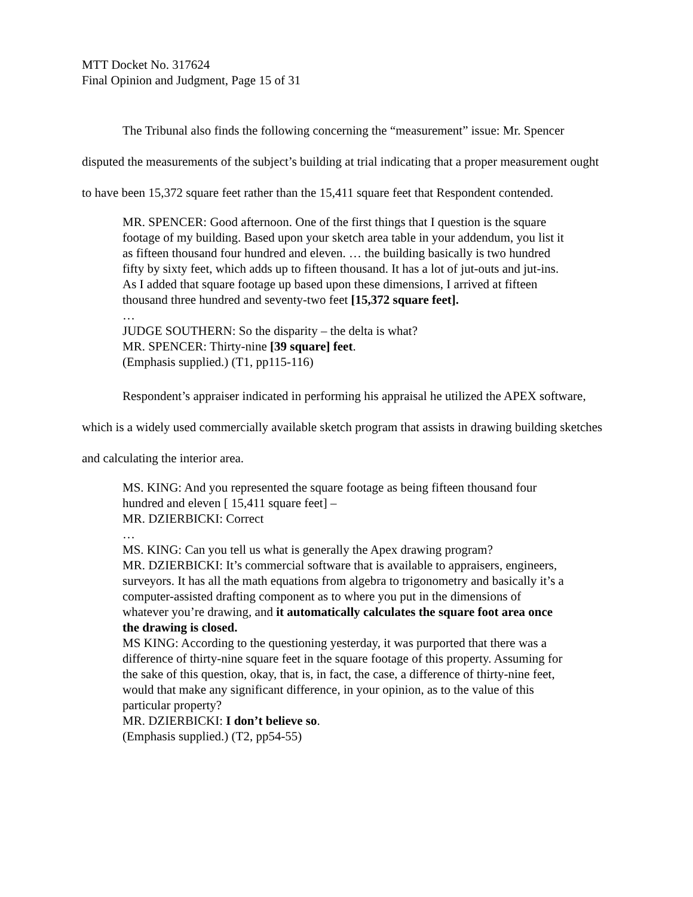MTT Docket No. 317624
Final Opinion and Judgment, Page 15 of 31
The Tribunal also finds the following concerning the “measurement” issue: Mr. Spencer disputed the measurements of the subject’s building at trial indicating that a proper measurement ought to have been 15,372 square feet rather than the 15,411 square feet that Respondent contended.
MR. SPENCER: Good afternoon. One of the first things that I question is the square footage of my building. Based upon your sketch area table in your addendum, you list it as fifteen thousand four hundred and eleven. … the building basically is two hundred fifty by sixty feet, which adds up to fifteen thousand. It has a lot of jut-outs and jut-ins. As I added that square footage up based upon these dimensions, I arrived at fifteen thousand three hundred and seventy-two feet [15,372 square feet].
…
JUDGE SOUTHERN: So the disparity – the delta is what?
MR. SPENCER: Thirty-nine [39 square] feet.
(Emphasis supplied.) (T1, pp115-116)
Respondent’s appraiser indicated in performing his appraisal he utilized the APEX software, which is a widely used commercially available sketch program that assists in drawing building sketches and calculating the interior area.
MS. KING: And you represented the square footage as being fifteen thousand four hundred and eleven [ 15,411 square feet] –
MR. DZIERBICKI: Correct
…
MS. KING: Can you tell us what is generally the Apex drawing program?
MR. DZIERBICKI: It’s commercial software that is available to appraisers, engineers, surveyors. It has all the math equations from algebra to trigonometry and basically it’s a computer-assisted drafting component as to where you put in the dimensions of whatever you’re drawing, and it automatically calculates the square foot area once the drawing is closed.
MS KING: According to the questioning yesterday, it was purported that there was a difference of thirty-nine square feet in the square footage of this property. Assuming for the sake of this question, okay, that is, in fact, the case, a difference of thirty-nine feet, would that make any significant difference, in your opinion, as to the value of this particular property?
MR. DZIERBICKI: I don’t believe so.
(Emphasis supplied.) (T2, pp54-55)